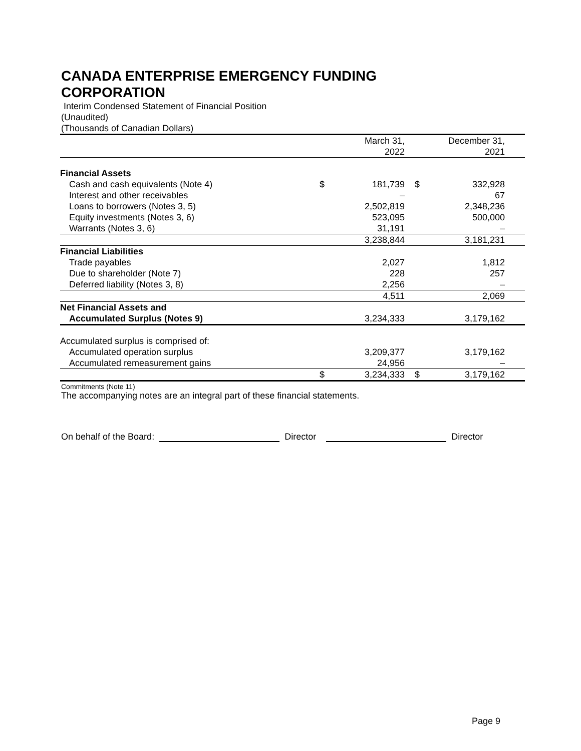CANADA ENTERPRISE EMERGENCY FUNDING
CORPORATION
Interim Condensed Statement of Financial Position
(Unaudited)
(Thousands of Canadian Dollars)
| | | March 31, 2022 | | December 31, 2021 |
| --- | --- | --- | --- | --- |
| Financial Assets | | | | |
| Cash and cash equivalents (Note 4) | $ | 181,739 | $ | 332,928 |
| Interest and other receivables | | – | | 67 |
| Loans to borrowers (Notes 3, 5) | | 2,502,819 | | 2,348,236 |
| Equity investments (Notes 3, 6) | | 523,095 | | 500,000 |
| Warrants (Notes 3, 6) | | 31,191 | | – |
| | | 3,238,844 | | 3,181,231 |
| Financial Liabilities | | | | |
| Trade payables | | 2,027 | | 1,812 |
| Due to shareholder (Note 7) | | 228 | | 257 |
| Deferred liability (Notes 3, 8) | | 2,256 | | – |
| | | 4,511 | | 2,069 |
| Net Financial Assets and | | | | |
| Accumulated Surplus (Notes 9) | | 3,234,333 | | 3,179,162 |
| Accumulated surplus is comprised of: | | | | |
| Accumulated operation surplus | | 3,209,377 | | 3,179,162 |
| Accumulated remeasurement gains | | 24,956 | | – |
| | $ | 3,234,333 | $ | 3,179,162 |
Commitments (Note 11)
The accompanying notes are an integral part of these financial statements.
On behalf of the Board: Director Director
Page 9